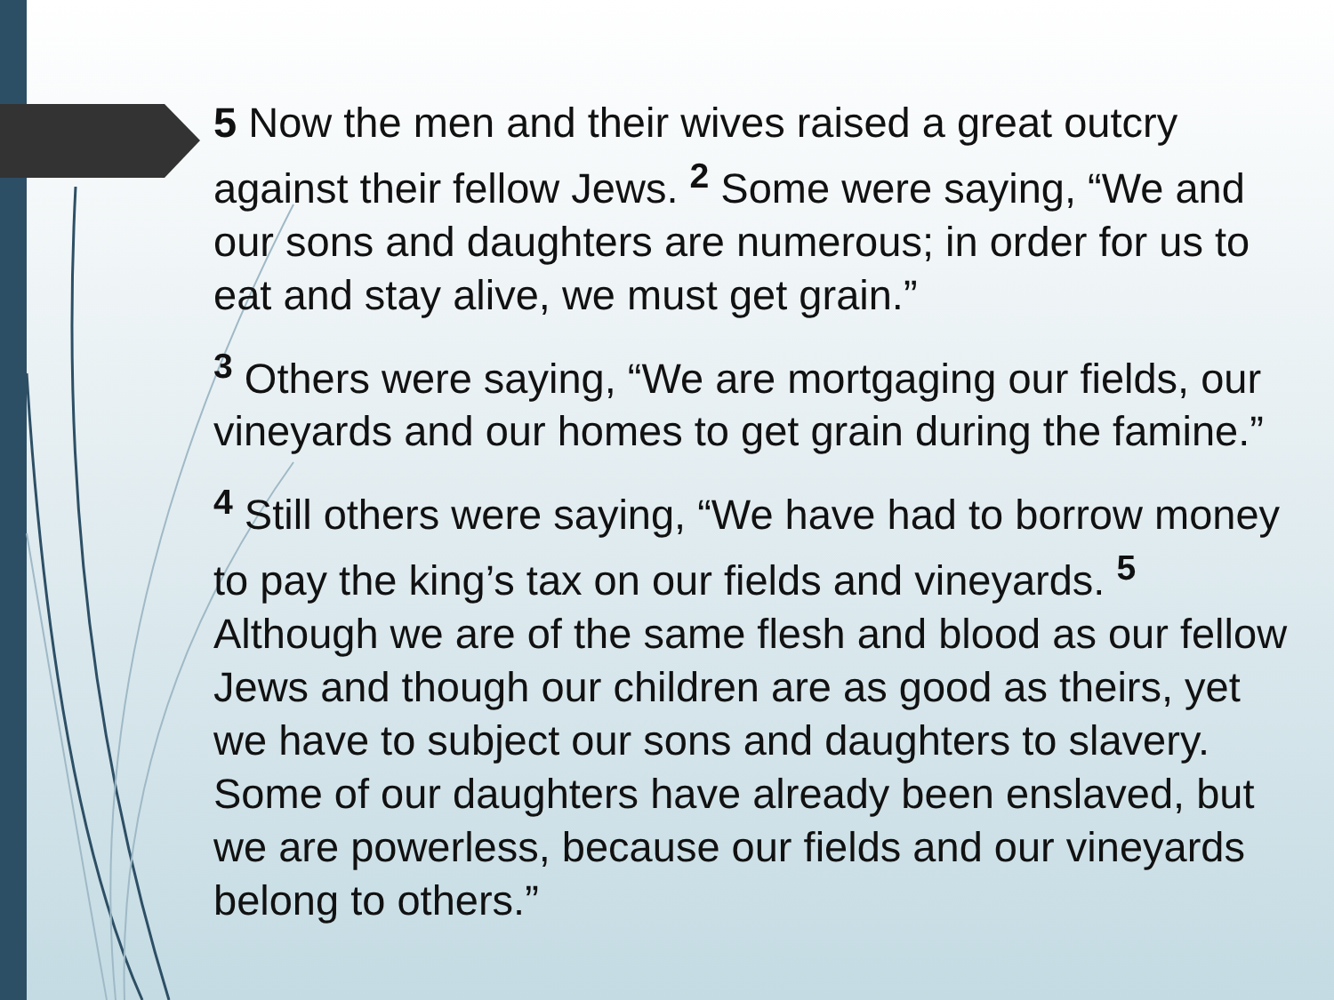5 Now the men and their wives raised a great outcry against their fellow Jews. <sup>2</sup> Some were saying, “We and our sons and daughters are numerous; in order for us to eat and stay alive, we must get grain.”
<sup>3</sup> Others were saying, “We are mortgaging our fields, our vineyards and our homes to get grain during the famine.”
<sup>4</sup> Still others were saying, “We have had to borrow money to pay the king’s tax on our fields and vineyards. <sup>5</sup> Although we are of the same flesh and blood as our fellow Jews and though our children are as good as theirs, yet we have to subject our sons and daughters to slavery. Some of our daughters have already been enslaved, but we are powerless, because our fields and our vineyards belong to others.”